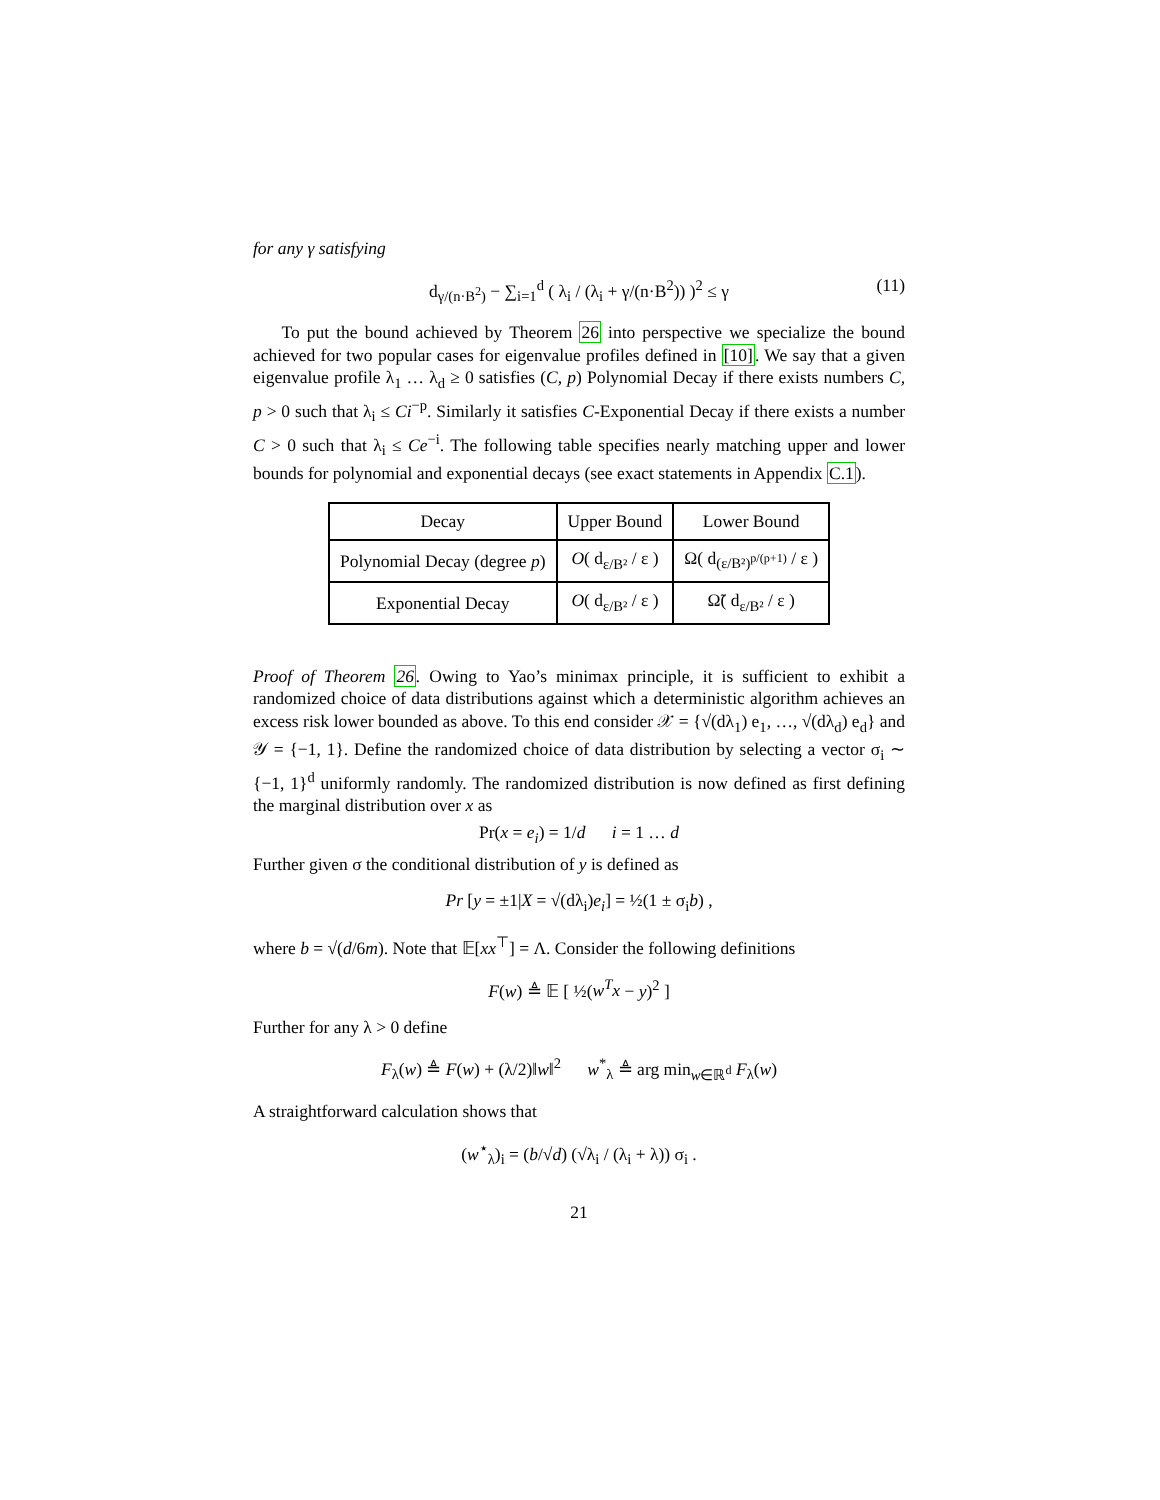for any γ satisfying
d<sub>γ/(n·B<sup>2</sup>)</sub> − ∑<sub>i=1</sub><sup>d</sup> ( λ<sub>i</sub> / (λ<sub>i</sub> + γ/(n·B<sup>2</sup>)) )<sup>2</sup> ≤ γ (11)
To put the bound achieved by Theorem 26 into perspective we specialize the bound achieved for two popular cases for eigenvalue profiles defined in [10]. We say that a given eigenvalue profile λ<sub>1</sub> … λ<sub>d</sub> ≥ 0 satisfies (C, p) Polynomial Decay if there exists numbers C, p > 0 such that λ<sub>i</sub> ≤ Ci<sup>−p</sup>. Similarly it satisfies C-Exponential Decay if there exists a number C > 0 such that λ<sub>i</sub> ≤ Ce<sup>−i</sup>. The following table specifies nearly matching upper and lower bounds for polynomial and exponential decays (see exact statements in Appendix C.1).
| Decay | Upper Bound | Lower Bound |
| --- | --- | --- |
| Polynomial Decay (degree p ) | O ( d<sub>ε/B²</sub> / ε ) | Ω( d<sub>(ε/B²)<sup>p/(p+1)</sup></sub> / ε ) |
| Exponential Decay | O ( d<sub>ε/B²</sub> / ε ) | Ω̃( d<sub>ε/B²</sub> / ε ) |
Proof of Theorem 26. Owing to Yao’s minimax principle, it is sufficient to exhibit a randomized choice of data distributions against which a deterministic algorithm achieves an excess risk lower bounded as above. To this end consider 𝒳 = {√(dλ<sub>1</sub>) e<sub>1</sub>, …, √(dλ<sub>d</sub>) e<sub>d</sub>} and 𝒴 = {−1, 1}. Define the randomized choice of data distribution by selecting a vector σ<sub>i</sub> ∼ {−1, 1}<sup>d</sup> uniformly randomly. The randomized distribution is now defined as first defining the marginal distribution over x as
Pr(x = e<sub>i</sub>) = 1/d i = 1 … d
Further given σ the conditional distribution of y is defined as
Pr [y = ±1|X = √(dλ<sub>i</sub>)e<sub>i</sub>] = ½(1 ± σ<sub>i</sub>b) ,
where b = √(d/6m). Note that 𝔼[xx<sup>⊤</sup>] = Λ. Consider the following definitions
F(w) ≜ 𝔼 [ ½(w<sup>T</sup>x − y)<sup>2</sup> ]
Further for any λ > 0 define
F<sub>λ</sub>(w) ≜ F(w) + (λ/2)‖w‖<sup>2</sup> w<sup>*</sup><sub>λ</sub> ≜ arg min<sub>w∈ℝ<sup>d</sup></sub> F<sub>λ</sub>(w)
A straightforward calculation shows that
(w<sup>⋆</sup><sub>λ</sub>)<sub>i</sub> = (b/√d) (√λ<sub>i</sub> / (λ<sub>i</sub> + λ)) σ<sub>i</sub> .
21